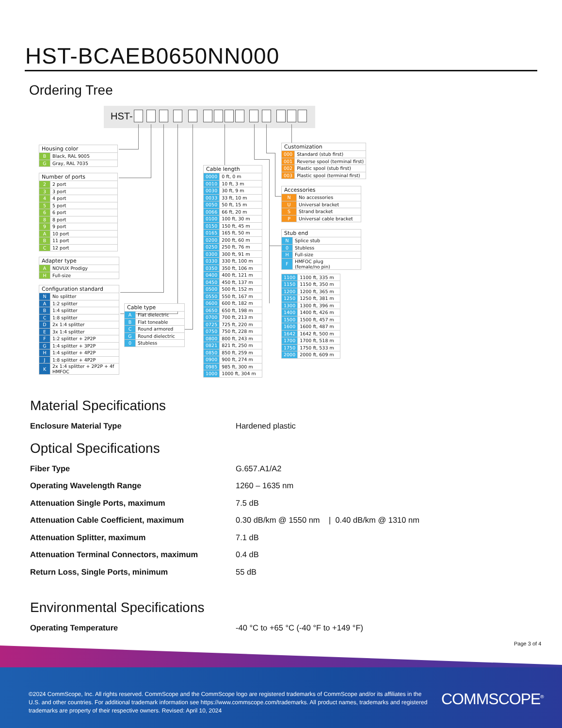HST-BCAEB0650NN000
Ordering Tree
HST-
| Housing color | |
| --- | --- |
| B | Black, RAL 9005 |
| G | Gray, RAL 7035 |
| Number of ports | |
| --- | --- |
| 2 | 2 port |
| 3 | 3 port |
| 4 | 4 port |
| 5 | 5 port |
| 6 | 6 port |
| 8 | 8 port |
| 9 | 9 port |
| A | 10 port |
| B | 11 port |
| C | 12 port |
| Adapter type | |
| --- | --- |
| A | NOVUX Prodigy |
| H | Full-size |
| Configuration standard | |
| --- | --- |
| N | No splitter |
| A | 1:2 splitter |
| B | 1:4 splitter |
| C | 1:8 splitter |
| D | 2x 1:4 splitter |
| E | 3x 1:4 splitter |
| F | 1:2 splitter + 2P2P |
| G | 1:4 splitter + 3P2P |
| H | 1:4 splitter + 4P2P |
| J | 1:8 splitter + 4P2P |
| K | 2x 1:4 splitter + 2P2P + 4f HMFOC |
| Cable type | |
| --- | --- |
| A | Flat dielectric |
| B | Flat toneable |
| C | Round armored |
| G | Round dielectric |
| 0 | Stubless |
| Cable length | |
| --- | --- |
| 0000 | 0 ft, 0 m |
| 0010 | 10 ft, 3 m |
| 0030 | 30 ft, 9 m |
| 0033 | 33 ft, 10 m |
| 0050 | 50 ft, 15 m |
| 0066 | 66 ft, 20 m |
| 0100 | 100 ft, 30 m |
| 0150 | 150 ft, 45 m |
| 0165 | 165 ft, 50 m |
| 0200 | 200 ft, 60 m |
| 0250 | 250 ft, 76 m |
| 0300 | 300 ft, 91 m |
| 0330 | 330 ft, 100 m |
| 0350 | 350 ft, 106 m |
| 0400 | 400 ft, 121 m |
| 0450 | 450 ft, 137 m |
| 0500 | 500 ft, 152 m |
| 0550 | 550 ft, 167 m |
| 0600 | 600 ft, 182 m |
| 0650 | 650 ft, 198 m |
| 0700 | 700 ft, 213 m |
| 0725 | 725 ft, 220 m |
| 0750 | 750 ft, 228 m |
| 0800 | 800 ft, 243 m |
| 0821 | 821 ft, 250 m |
| 0850 | 850 ft, 259 m |
| 0900 | 900 ft, 274 m |
| 0985 | 985 ft, 300 m |
| 1000 | 1000 ft, 304 m |
| Customization | |
| --- | --- |
| 000 | Standard (stub first) |
| 001 | Reverse spool (terminal first) |
| 002 | Plastic spool (stub first) |
| 003 | Plastic spool (terminal first) |
| Accessories | |
| --- | --- |
| N | No accessories |
| U | Universal bracket |
| S | Strand bracket |
| P | Universal cable bracket |
| Stub end | |
| --- | --- |
| N | Splice stub |
| 0 | Stubless |
| H | Full-size |
| F | HMFOC plug (female/no pin) |
| 1100 | 1100 ft, 335 m |
| 1150 | 1150 ft, 350 m |
| 1200 | 1200 ft, 365 m |
| 1250 | 1250 ft, 381 m |
| 1300 | 1300 ft, 396 m |
| 1400 | 1400 ft, 426 m |
| 1500 | 1500 ft, 457 m |
| 1600 | 1600 ft, 487 m |
| 1642 | 1642 ft, 500 m |
| 1700 | 1700 ft, 518 m |
| 1750 | 1750 ft, 533 m |
| 2000 | 2000 ft, 609 m |
Material Specifications
Enclosure Material Type Hardened plastic
Optical Specifications
Fiber Type G.657.A1/A2
Operating Wavelength Range 1260 – 1635 nm
Attenuation Single Ports, maximum 7.5 dB
Attenuation Cable Coefficient, maximum
0.30 dB/km @ 1550 nm | 0.40 dB/km @ 1310 nm
Attenuation Splitter, maximum 7.1 dB
Attenuation Terminal Connectors, maximum 0.4 dB
Return Loss, Single Ports, minimum 55 dB
Environmental Specifications
Operating Temperature
-40 °C to +65 °C (-40 °F to +149 °F)
Page 3 of 4
©2024 CommScope, Inc. All rights reserved. CommScope and the CommScope logo are registered trademarks of CommScope and/or its affiliates in the U.S. and other countries. For additional trademark information see https://www.commscope.com/trademarks. All product names, trademarks and registered trademarks are property of their respective owners. Revised: April 10, 2024
COMMSCOPE<sup>®</sup>